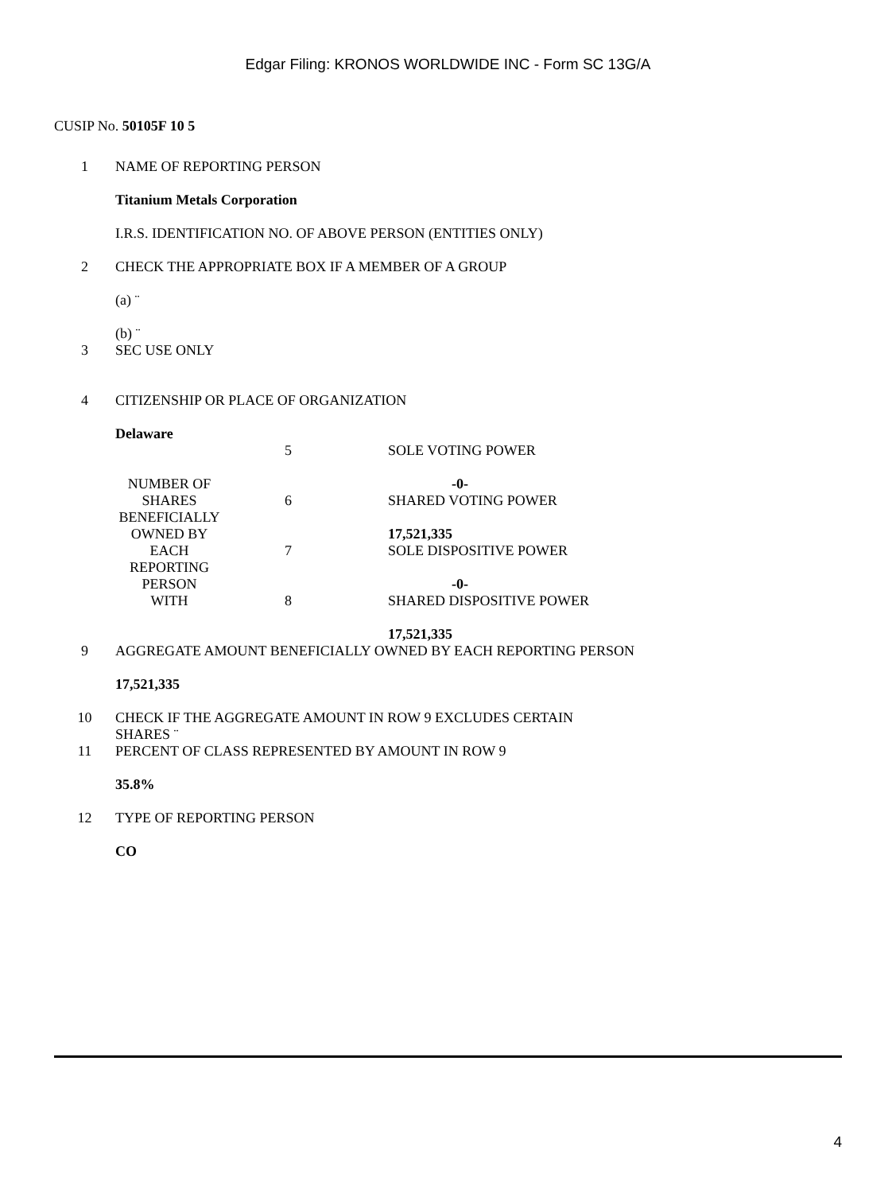Edgar Filing: KRONOS WORLDWIDE INC - Form SC 13G/A
CUSIP No. 50105F 10 5
| 1 | NAME OF REPORTING PERSON Titanium Metals Corporation I.R.S. IDENTIFICATION NO. OF ABOVE PERSON (ENTITIES ONLY) |
| 2 | CHECK THE APPROPRIATE BOX IF A MEMBER OF A GROUP (a) ¨ (b) ¨ |
| 3 | SEC USE ONLY |
| 4 | CITIZENSHIP OR PLACE OF ORGANIZATION Delaware |
| NUMBER OF SHARES BENEFICIALLY OWNED BY EACH REPORTING PERSON WITH | 5 | SOLE VOTING POWER -0- |
| | 6 | SHARED VOTING POWER 17,521,335 |
| | 7 | SOLE DISPOSITIVE POWER -0- |
| | 8 | SHARED DISPOSITIVE POWER 17,521,335 |
| 9 | AGGREGATE AMOUNT BENEFICIALLY OWNED BY EACH REPORTING PERSON 17,521,335 |
| 10 | CHECK IF THE AGGREGATE AMOUNT IN ROW 9 EXCLUDES CERTAIN SHARES ¨ |
| 11 | PERCENT OF CLASS REPRESENTED BY AMOUNT IN ROW 9 35.8% |
| 12 | TYPE OF REPORTING PERSON CO |
4